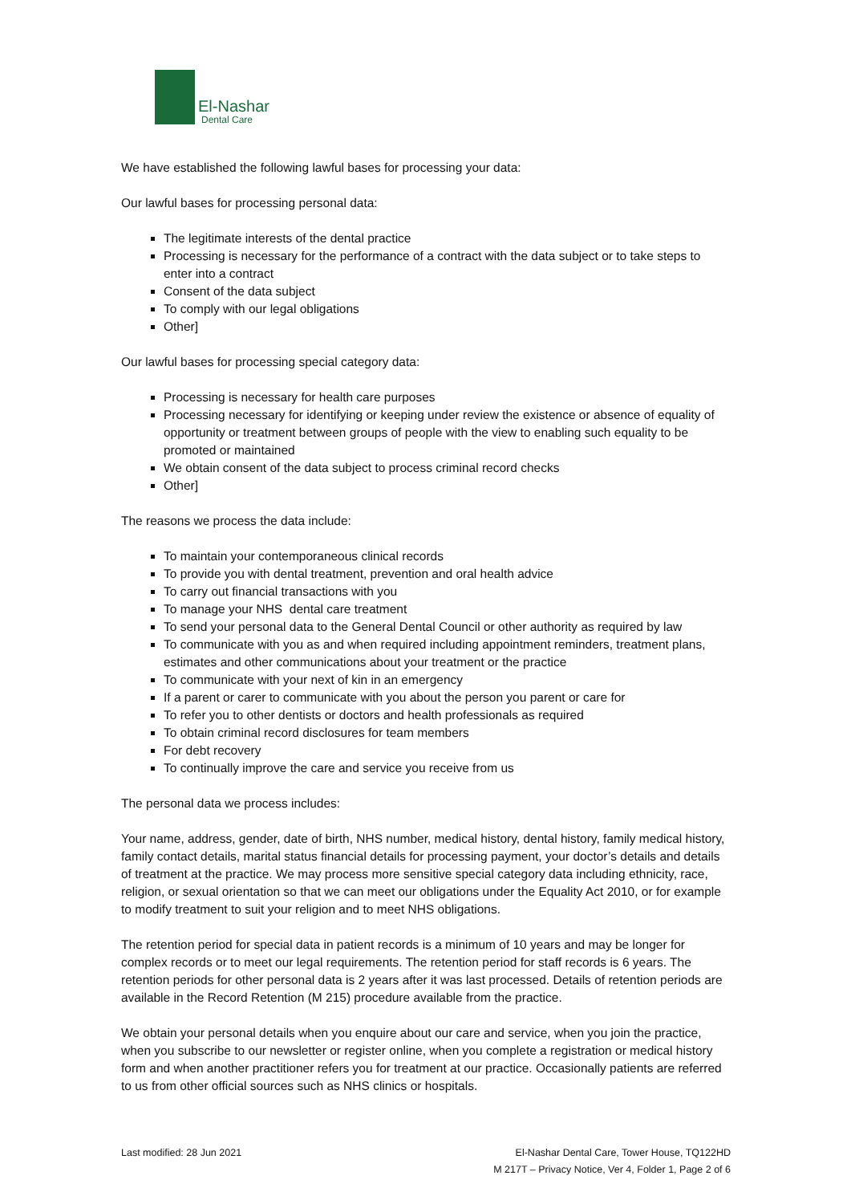El-Nashar
Dental Care
We have established the following lawful bases for processing your data:
Our lawful bases for processing personal data:
The legitimate interests of the dental practice
Processing is necessary for the performance of a contract with the data subject or to take steps to enter into a contract
Consent of the data subject
To comply with our legal obligations
Other]
Our lawful bases for processing special category data:
Processing is necessary for health care purposes
Processing necessary for identifying or keeping under review the existence or absence of equality of opportunity or treatment between groups of people with the view to enabling such equality to be promoted or maintained
We obtain consent of the data subject to process criminal record checks
Other]
The reasons we process the data include:
To maintain your contemporaneous clinical records
To provide you with dental treatment, prevention and oral health advice
To carry out financial transactions with you
To manage your NHS dental care treatment
To send your personal data to the General Dental Council or other authority as required by law
To communicate with you as and when required including appointment reminders, treatment plans, estimates and other communications about your treatment or the practice
To communicate with your next of kin in an emergency
If a parent or carer to communicate with you about the person you parent or care for
To refer you to other dentists or doctors and health professionals as required
To obtain criminal record disclosures for team members
For debt recovery
To continually improve the care and service you receive from us
The personal data we process includes:
Your name, address, gender, date of birth, NHS number, medical history, dental history, family medical history, family contact details, marital status financial details for processing payment, your doctor’s details and details of treatment at the practice. We may process more sensitive special category data including ethnicity, race, religion, or sexual orientation so that we can meet our obligations under the Equality Act 2010, or for example to modify treatment to suit your religion and to meet NHS obligations.
The retention period for special data in patient records is a minimum of 10 years and may be longer for complex records or to meet our legal requirements. The retention period for staff records is 6 years. The retention periods for other personal data is 2 years after it was last processed. Details of retention periods are available in the Record Retention (M 215) procedure available from the practice.
We obtain your personal details when you enquire about our care and service, when you join the practice, when you subscribe to our newsletter or register online, when you complete a registration or medical history form and when another practitioner refers you for treatment at our practice. Occasionally patients are referred to us from other official sources such as NHS clinics or hospitals.
Last modified: 28 Jun 2021 El-Nashar Dental Care, Tower House, TQ122HD
M 217T – Privacy Notice, Ver 4, Folder 1, Page 2 of 6